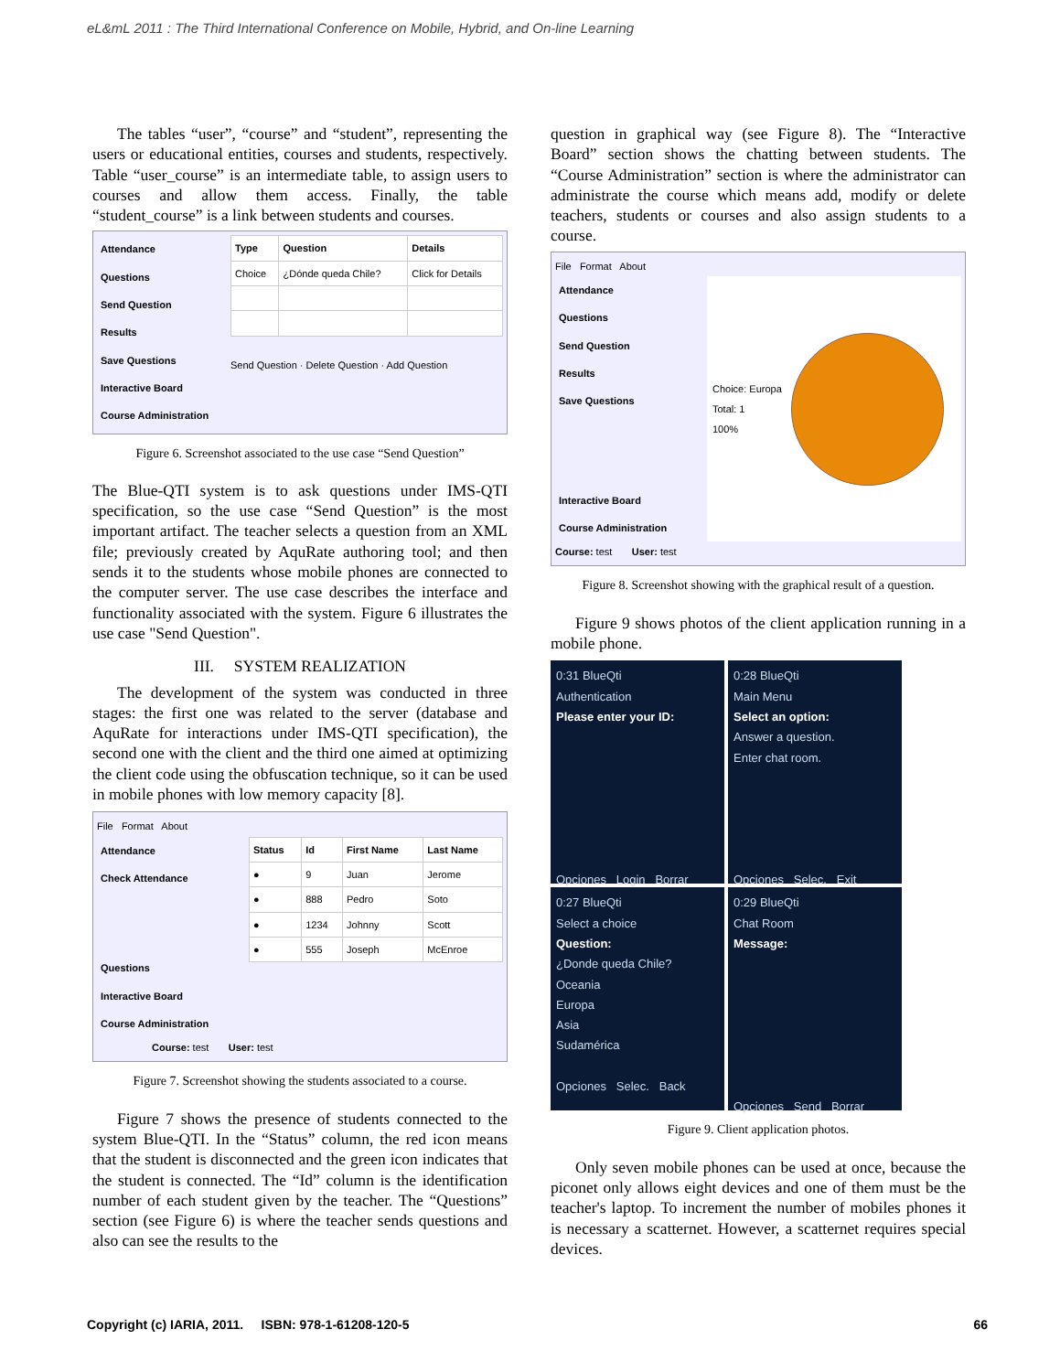eL&mL 2011 : The Third International Conference on Mobile, Hybrid, and On-line Learning
The tables “user”, “course” and “student”, representing the users or educational entities, courses and students, respectively. Table “user_course” is an intermediate table, to assign users to courses and allow them access. Finally, the table “student_course” is a link between students and courses.
Attendance
Questions
Send Question
Results
Save Questions
Interactive Board
Course Administration
| Type | Question | Details |
| --- | --- | --- |
| Choice | ¿Dónde queda Chile? | Click for Details |
Send Question · Delete Question · Add Question
Figure 6. Screenshot associated to the use case “Send Question”
The Blue-QTI system is to ask questions under IMS-QTI specification, so the use case “Send Question” is the most important artifact. The teacher selects a question from an XML file; previously created by AquRate authoring tool; and then sends it to the students whose mobile phones are connected to the computer server. The use case describes the interface and functionality associated with the system. Figure 6 illustrates the use case "Send Question".
III. SYSTEM REALIZATION
The development of the system was conducted in three stages: the first one was related to the server (database and AquRate for interactions under IMS-QTI specification), the second one with the client and the third one aimed at optimizing the client code using the obfuscation technique, so it can be used in mobile phones with low memory capacity [8].
File Format About
Attendance
Check Attendance
Questions
Interactive Board
Course Administration
| Status | Id | First Name | Last Name |
| --- | --- | --- | --- |
| ● | 9 | Juan | Jerome |
| ● | 888 | Pedro | Soto |
| ● | 1234 | Johnny | Scott |
| ● | 555 | Joseph | McEnroe |
Course: test User: test
Figure 7. Screenshot showing the students associated to a course.
Figure 7 shows the presence of students connected to the system Blue-QTI. In the “Status” column, the red icon means that the student is disconnected and the green icon indicates that the student is connected. The “Id” column is the identification number of each student given by the teacher. The “Questions” section (see Figure 6) is where the teacher sends questions and also can see the results to the
question in graphical way (see Figure 8). The “Interactive Board” section shows the chatting between students. The “Course Administration” section is where the administrator can administrate the course which means add, modify or delete teachers, students or courses and also assign students to a course.
File Format About
Attendance
Questions
Send Question
Results
Save Questions
Interactive Board
Course Administration
Choice: Europa
Total: 1
100%
Course: test User: test
Figure 8. Screenshot showing with the graphical result of a question.
Figure 9 shows photos of the client application running in a mobile phone.
0:31 BlueQti
Authentication
Please enter your ID:
Opciones Login Borrar
0:28 BlueQti
Main Menu
Select an option:
Answer a question.
Enter chat room.
Opciones Selec. Exit
0:27 BlueQti
Select a choice
Question:
¿Donde queda Chile?
Oceania
Europa
Asia
Sudamérica
Opciones Selec. Back
0:29 BlueQti
Chat Room
Message:
Opciones Send Borrar
Figure 9. Client application photos.
Only seven mobile phones can be used at once, because the piconet only allows eight devices and one of them must be the teacher's laptop. To increment the number of mobiles phones it is necessary a scatternet. However, a scatternet requires special devices.
Copyright (c) IARIA, 2011. ISBN: 978-1-61208-120-5 66